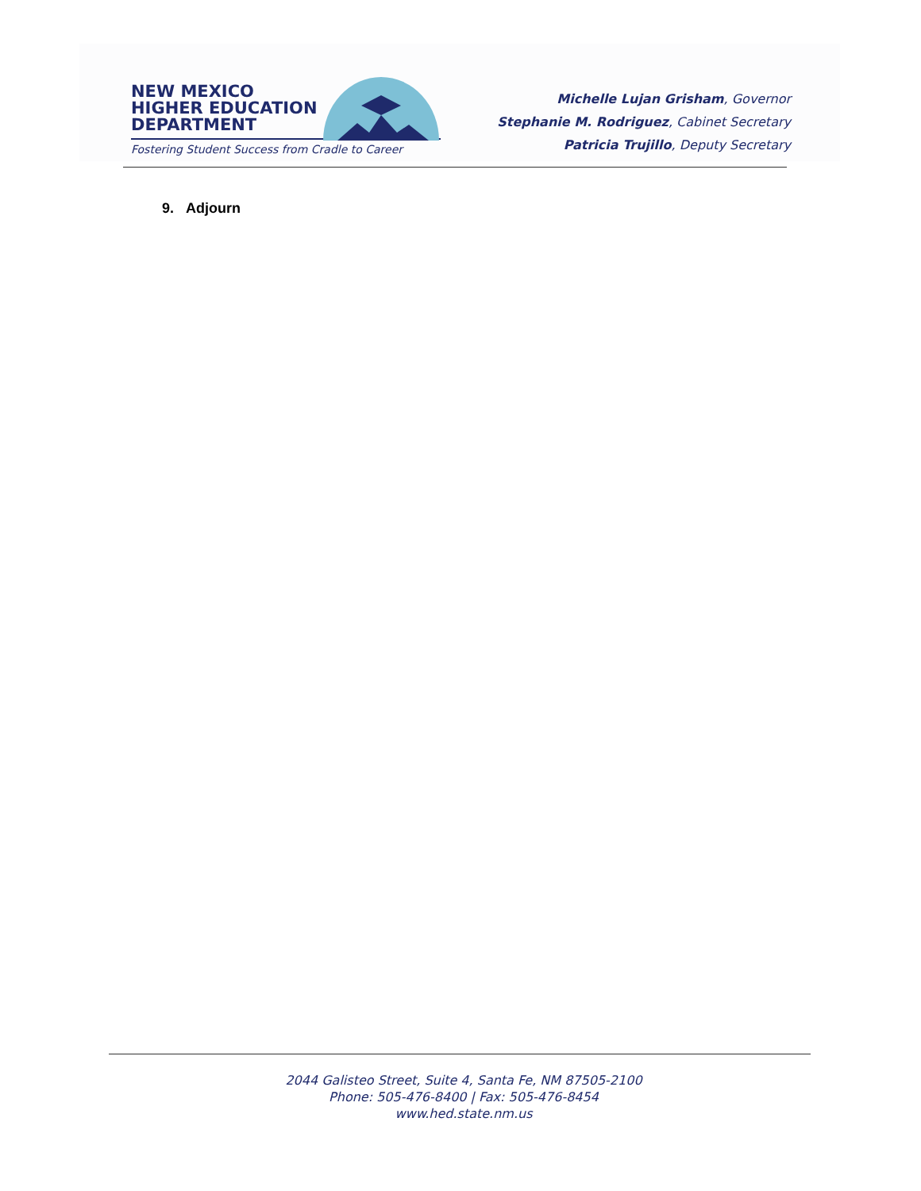NEW MEXICO
HIGHER EDUCATION
DEPARTMENT
Fostering Student Success from Cradle to Career
Michelle Lujan Grisham, Governor
Stephanie M. Rodriguez, Cabinet Secretary
Patricia Trujillo, Deputy Secretary
9. Adjourn
2044 Galisteo Street, Suite 4, Santa Fe, NM 87505-2100
Phone: 505-476-8400 | Fax: 505-476-8454
www.hed.state.nm.us